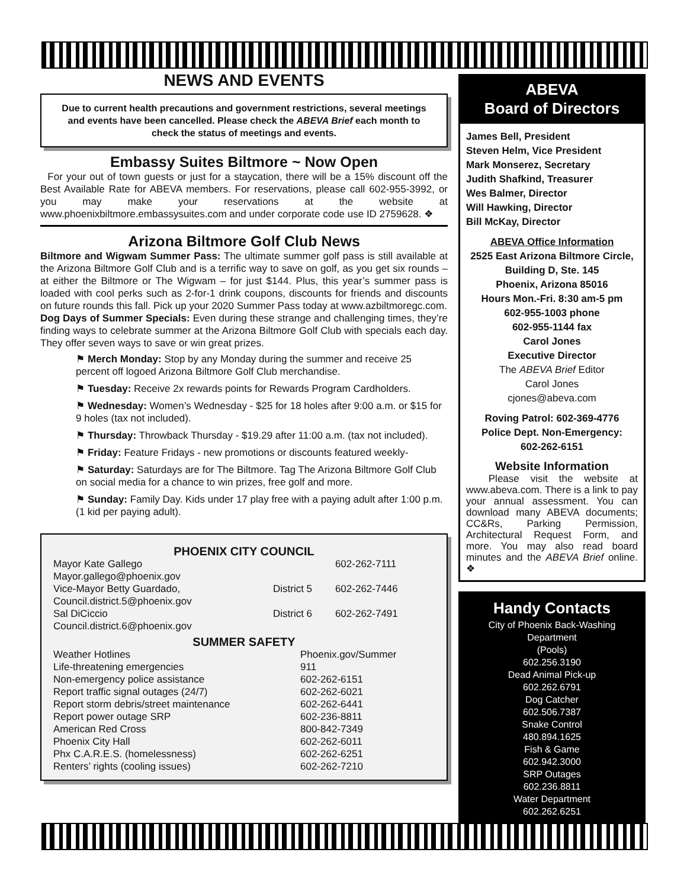NEWS AND EVENTS
Due to current health precautions and government restrictions, several meetings and events have been cancelled. Please check the ABEVA Brief each month to check the status of meetings and events.
Embassy Suites Biltmore ~ Now Open
For your out of town guests or just for a staycation, there will be a 15% discount off the Best Available Rate for ABEVA members. For reservations, please call 602-955-3992, or you may make your reservations at the website at www.phoenixbiltmore.embassysuites.com and under corporate code use ID 2759628. ❖
Arizona Biltmore Golf Club News
Biltmore and Wigwam Summer Pass: The ultimate summer golf pass is still available at the Arizona Biltmore Golf Club and is a terrific way to save on golf, as you get six rounds – at either the Biltmore or The Wigwam – for just $144. Plus, this year’s summer pass is loaded with cool perks such as 2-for-1 drink coupons, discounts for friends and discounts on future rounds this fall. Pick up your 2020 Summer Pass today at www.azbiltmoregc.com.
Dog Days of Summer Specials: Even during these strange and challenging times, they’re finding ways to celebrate summer at the Arizona Biltmore Golf Club with specials each day. They offer seven ways to save or win great prizes.
⚑ Merch Monday: Stop by any Monday during the summer and receive 25 percent off logoed Arizona Biltmore Golf Club merchandise.
⚑ Tuesday: Receive 2x rewards points for Rewards Program Cardholders.
⚑ Wednesday: Women’s Wednesday - $25 for 18 holes after 9:00 a.m. or $15 for 9 holes (tax not included).
⚑ Thursday: Throwback Thursday - $19.29 after 11:00 a.m. (tax not included).
⚑ Friday: Feature Fridays - new promotions or discounts featured weekly-
⚑ Saturday: Saturdays are for The Biltmore. Tag The Arizona Biltmore Golf Club on social media for a chance to win prizes, free golf and more.
⚑ Sunday: Family Day. Kids under 17 play free with a paying adult after 1:00 p.m. (1 kid per paying adult).
PHOENIX CITY COUNCIL
| Mayor Kate Gallego | | 602-262-7111 |
| Mayor.gallego@phoenix.gov | | |
| Vice-Mayor Betty Guardado, | District 5 | 602-262-7446 |
| Council.district.5@phoenix.gov | | |
| Sal DiCiccio | District 6 | 602-262-7491 |
| Council.district.6@phoenix.gov | | |
SUMMER SAFETY
| Weather Hotlines | Phoenix.gov/Summer |
| Life-threatening emergencies | 911 |
| Non-emergency police assistance | 602-262-6151 |
| Report traffic signal outages (24/7) | 602-262-6021 |
| Report storm debris/street maintenance | 602-262-6441 |
| Report power outage SRP | 602-236-8811 |
| American Red Cross | 800-842-7349 |
| Phoenix City Hall | 602-262-6011 |
| Phx C.A.R.E.S. (homelessness) | 602-262-6251 |
| Renters’ rights (cooling issues) | 602-262-7210 |
ABEVA
Board of Directors
James Bell, President
Steven Helm, Vice President
Mark Monserez, Secretary
Judith Shafkind, Treasurer
Wes Balmer, Director
Will Hawking, Director
Bill McKay, Director
ABEVA Office Information
2525 East Arizona Biltmore Circle, Building D, Ste. 145
Phoenix, Arizona 85016
Hours Mon.-Fri. 8:30 am-5 pm
602-955-1003 phone
602-955-1144 fax
Carol Jones
Executive Director
The ABEVA Brief Editor
Carol Jones
cjones@abeva.com
Roving Patrol: 602-369-4776
Police Dept. Non-Emergency:
602-262-6151
Website Information
Please visit the website at www.abeva.com. There is a link to pay your annual assessment. You can download many ABEVA documents; CC&Rs, Parking Permission, Architectural Request Form, and more. You may also read board minutes and the ABEVA Brief online. ❖
Handy Contacts
City of Phoenix Back-Washing Department
(Pools)
602.256.3190
Dead Animal Pick-up
602.262.6791
Dog Catcher
602.506.7387
Snake Control
480.894.1625
Fish & Game
602.942.3000
SRP Outages
602.236.8811
Water Department
602.262.6251